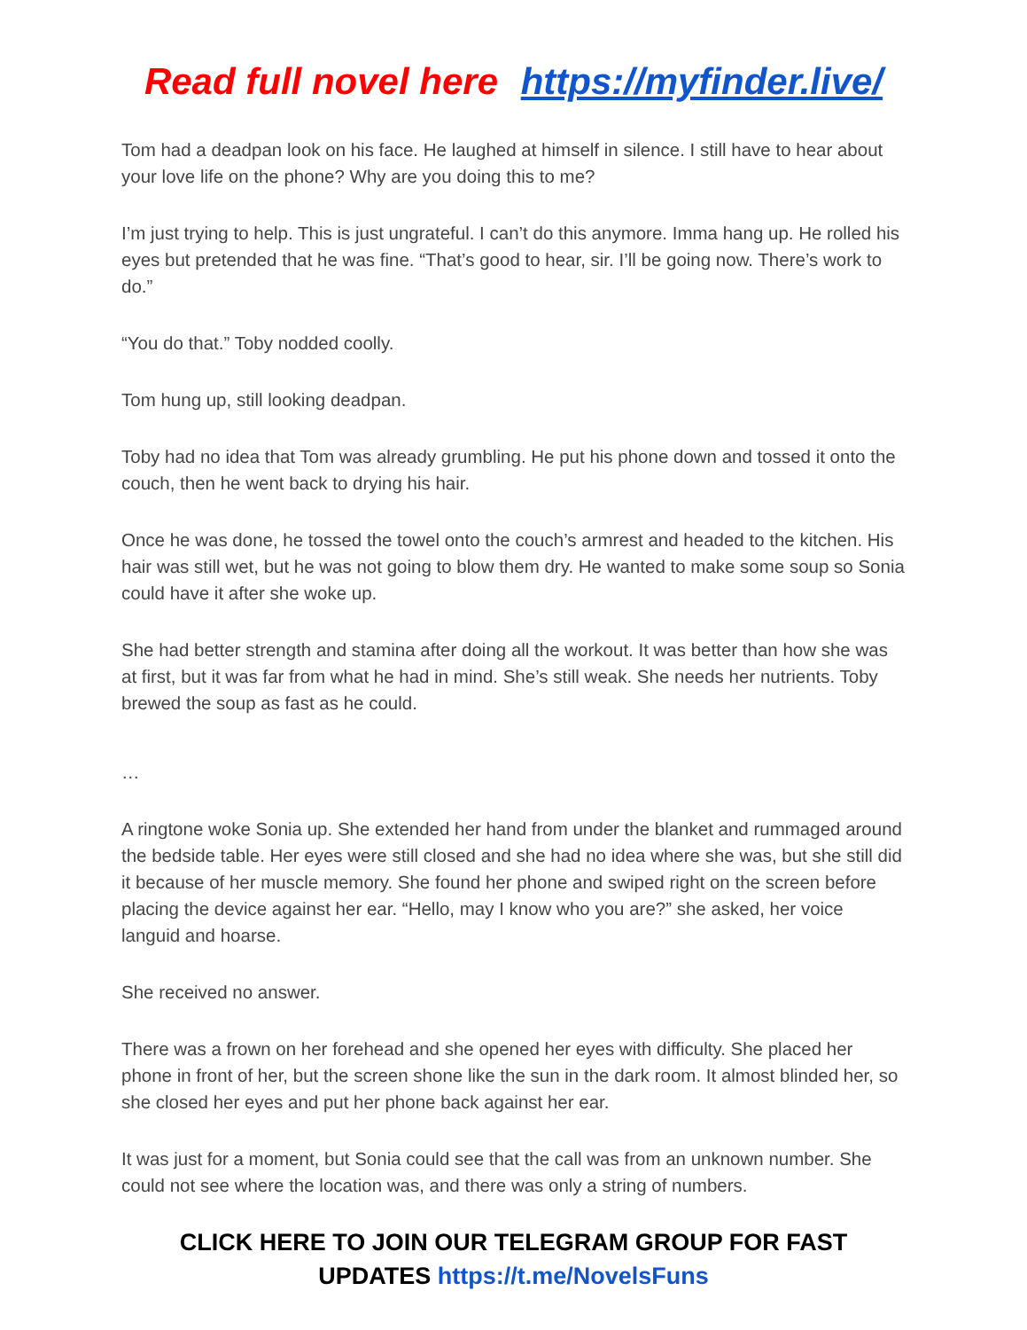Read full novel here https://myfinder.live/
Tom had a deadpan look on his face. He laughed at himself in silence. I still have to hear about your love life on the phone? Why are you doing this to me?
I’m just trying to help. This is just ungrateful. I can’t do this anymore. Imma hang up. He rolled his eyes but pretended that he was fine. “That’s good to hear, sir. I’ll be going now. There’s work to do.”
“You do that.” Toby nodded coolly.
Tom hung up, still looking deadpan.
Toby had no idea that Tom was already grumbling. He put his phone down and tossed it onto the couch, then he went back to drying his hair.
Once he was done, he tossed the towel onto the couch’s armrest and headed to the kitchen. His hair was still wet, but he was not going to blow them dry. He wanted to make some soup so Sonia could have it after she woke up.
She had better strength and stamina after doing all the workout. It was better than how she was at first, but it was far from what he had in mind. She’s still weak. She needs her nutrients. Toby brewed the soup as fast as he could.
…
A ringtone woke Sonia up. She extended her hand from under the blanket and rummaged around the bedside table. Her eyes were still closed and she had no idea where she was, but she still did it because of her muscle memory. She found her phone and swiped right on the screen before placing the device against her ear. “Hello, may I know who you are?” she asked, her voice languid and hoarse.
She received no answer.
There was a frown on her forehead and she opened her eyes with difficulty. She placed her phone in front of her, but the screen shone like the sun in the dark room. It almost blinded her, so she closed her eyes and put her phone back against her ear.
It was just for a moment, but Sonia could see that the call was from an unknown number. She could not see where the location was, and there was only a string of numbers.
CLICK HERE TO JOIN OUR TELEGRAM GROUP FOR FAST UPDATES https://t.me/NovelsFuns